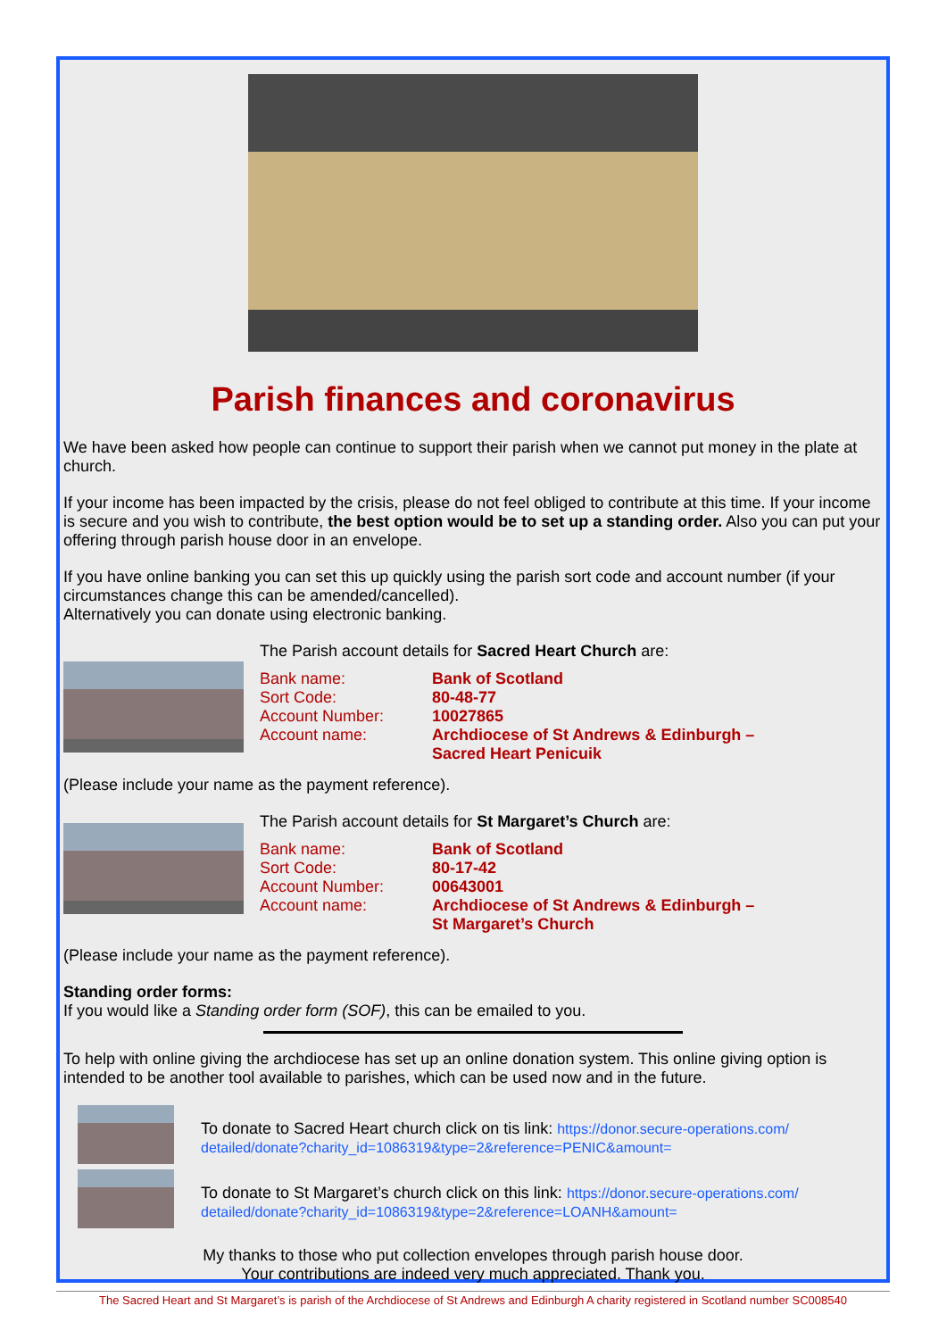Parish finances and coronavirus
We have been asked how people can continue to support their parish when we cannot put money in the plate at church.
If your income has been impacted by the crisis, please do not feel obliged to contribute at this time. If your income is secure and you wish to contribute, the best option would be to set up a standing order. Also you can put your offering through parish house door in an envelope.
If you have online banking you can set this up quickly using the parish sort code and account number (if your circumstances change this can be amended/cancelled).
Alternatively you can donate using electronic banking.
The Parish account details for Sacred Heart Church are:
Bank name: Bank of Scotland
Sort Code: 80-48-77
Account Number: 10027865
Account name: Archdiocese of St Andrews & Edinburgh –
Sacred Heart Penicuik
(Please include your name as the payment reference).
The Parish account details for St Margaret’s Church are:
Bank name: Bank of Scotland
Sort Code: 80-17-42
Account Number: 00643001
Account name: Archdiocese of St Andrews & Edinburgh –
St Margaret’s Church
(Please include your name as the payment reference).
Standing order forms:
If you would like a Standing order form (SOF), this can be emailed to you.
To help with online giving the archdiocese has set up an online donation system. This online giving option is intended to be another tool available to parishes, which can be used now and in the future.
To donate to Sacred Heart church click on tis link: https://donor.secure-operations.com/
detailed/donate?charity_id=1086319&type=2&reference=PENIC&amount=
To donate to St Margaret’s church click on this link: https://donor.secure-operations.com/
detailed/donate?charity_id=1086319&type=2&reference=LOANH&amount=
My thanks to those who put collection envelopes through parish house door.
Your contributions are indeed very much appreciated. Thank you.
The Sacred Heart and St Margaret’s is parish of the Archdiocese of St Andrews and Edinburgh A charity registered in Scotland number SC008540